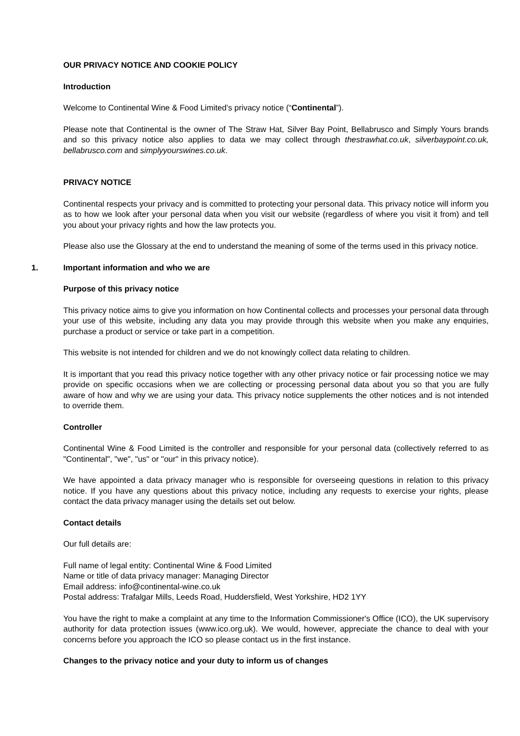OUR PRIVACY NOTICE AND COOKIE POLICY
Introduction
Welcome to Continental Wine & Food Limited’s privacy notice (“Continental”).
Please note that Continental is the owner of The Straw Hat, Silver Bay Point, Bellabrusco and Simply Yours brands and so this privacy notice also applies to data we may collect through thestrawhat.co.uk, silverbaypoint.co.uk, bellabrusco.com and simplyyourswines.co.uk.
PRIVACY NOTICE
Continental respects your privacy and is committed to protecting your personal data. This privacy notice will inform you as to how we look after your personal data when you visit our website (regardless of where you visit it from) and tell you about your privacy rights and how the law protects you.
Please also use the Glossary at the end to understand the meaning of some of the terms used in this privacy notice.
1. Important information and who we are
Purpose of this privacy notice
This privacy notice aims to give you information on how Continental collects and processes your personal data through your use of this website, including any data you may provide through this website when you make any enquiries, purchase a product or service or take part in a competition.
This website is not intended for children and we do not knowingly collect data relating to children.
It is important that you read this privacy notice together with any other privacy notice or fair processing notice we may provide on specific occasions when we are collecting or processing personal data about you so that you are fully aware of how and why we are using your data. This privacy notice supplements the other notices and is not intended to override them.
Controller
Continental Wine & Food Limited is the controller and responsible for your personal data (collectively referred to as "Continental", "we", "us" or "our" in this privacy notice).
We have appointed a data privacy manager who is responsible for overseeing questions in relation to this privacy notice. If you have any questions about this privacy notice, including any requests to exercise your rights, please contact the data privacy manager using the details set out below.
Contact details
Our full details are:
Full name of legal entity: Continental Wine & Food Limited
Name or title of data privacy manager: Managing Director
Email address: info@continental-wine.co.uk
Postal address: Trafalgar Mills, Leeds Road, Huddersfield, West Yorkshire, HD2 1YY
You have the right to make a complaint at any time to the Information Commissioner's Office (ICO), the UK supervisory authority for data protection issues (www.ico.org.uk). We would, however, appreciate the chance to deal with your concerns before you approach the ICO so please contact us in the first instance.
Changes to the privacy notice and your duty to inform us of changes